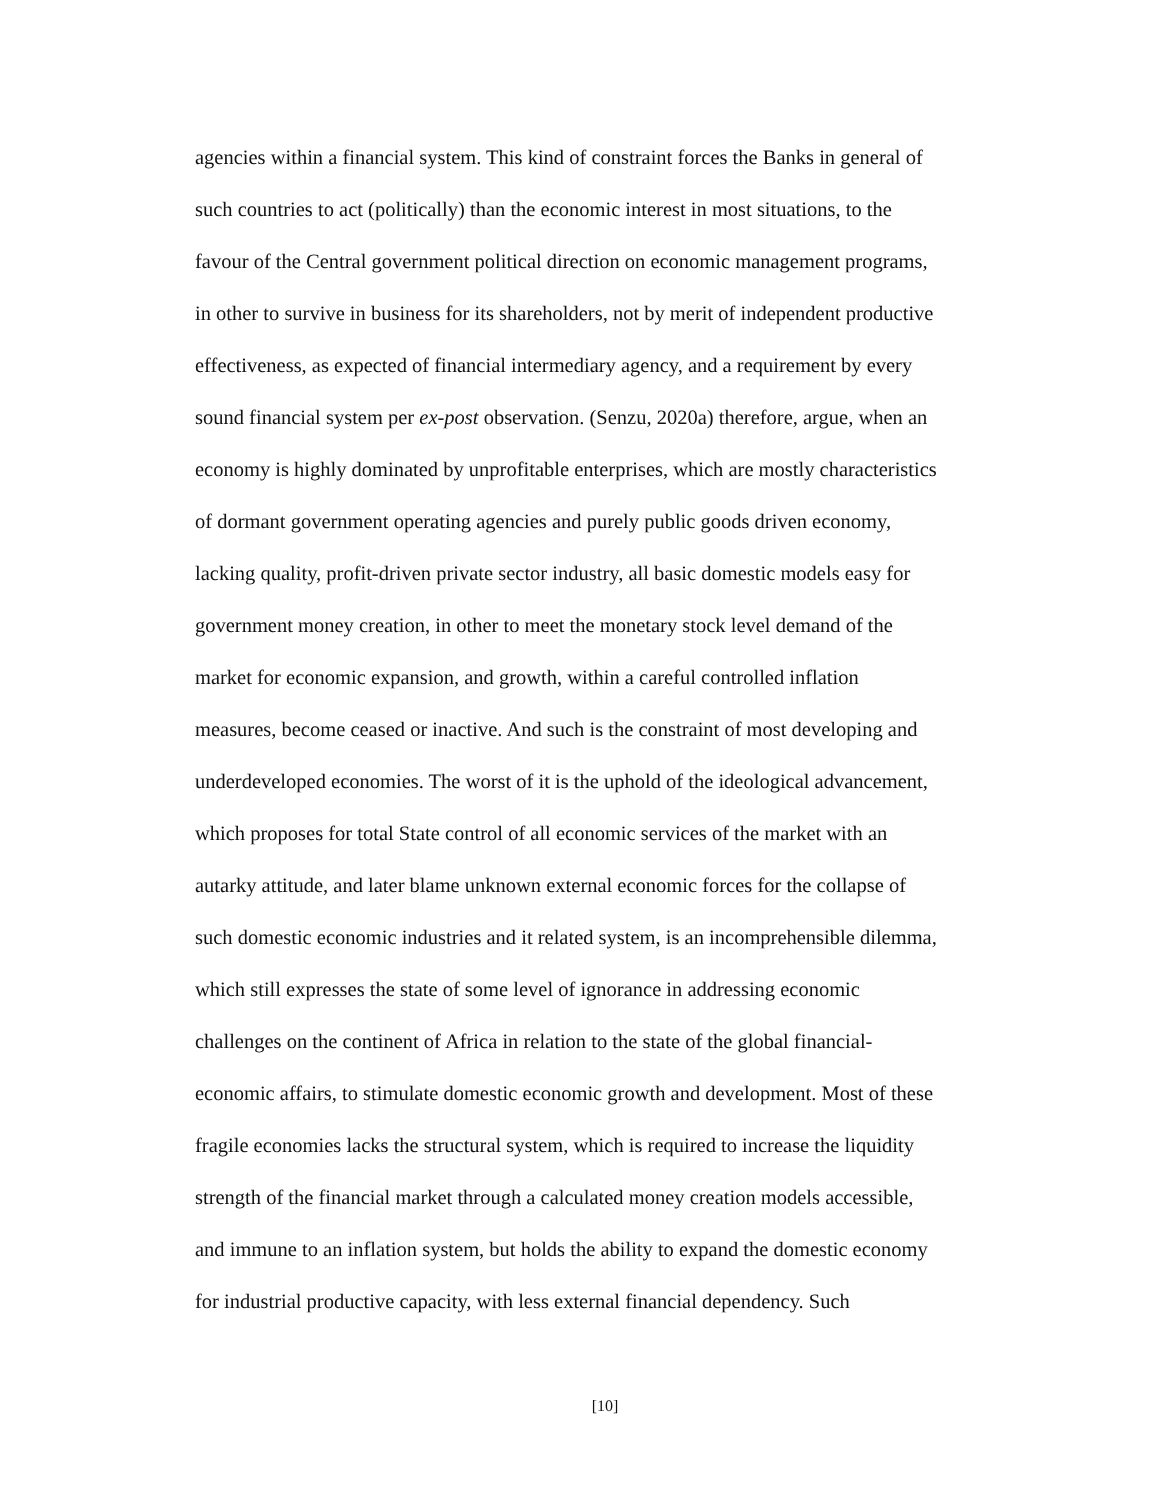agencies within a financial system. This kind of constraint forces the Banks in general of
such countries to act (politically) than the economic interest in most situations, to the
favour of the Central government political direction on economic management programs,
in other to survive in business for its shareholders, not by merit of independent productive
effectiveness, as expected of financial intermediary agency, and a requirement by every
sound financial system per ex-post observation. (Senzu, 2020a) therefore, argue, when an
economy is highly dominated by unprofitable enterprises, which are mostly characteristics
of dormant government operating agencies and purely public goods driven economy,
lacking quality, profit-driven private sector industry, all basic domestic models easy for
government money creation, in other to meet the monetary stock level demand of the
market for economic expansion, and growth, within a careful controlled inflation
measures, become ceased or inactive. And such is the constraint of most developing and
underdeveloped economies. The worst of it is the uphold of the ideological advancement,
which proposes for total State control of all economic services of the market with an
autarky attitude, and later blame unknown external economic forces for the collapse of
such domestic economic industries and it related system, is an incomprehensible dilemma,
which still expresses the state of some level of ignorance in addressing economic
challenges on the continent of Africa in relation to the state of the global financial-
economic affairs, to stimulate domestic economic growth and development. Most of these
fragile economies lacks the structural system, which is required to increase the liquidity
strength of the financial market through a calculated money creation models accessible,
and immune to an inflation system, but holds the ability to expand the domestic economy
for industrial productive capacity, with less external financial dependency. Such
[10]